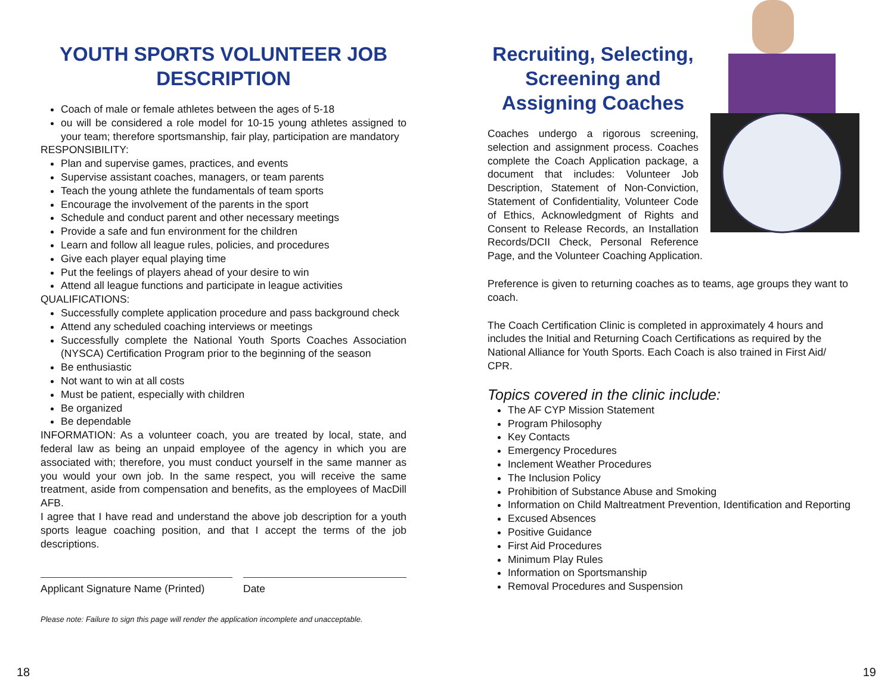YOUTH SPORTS VOLUNTEER JOB DESCRIPTION
Coach of male or female athletes between the ages of 5-18
ou will be considered a role model for 10-15 young athletes assigned to your team; therefore sportsmanship, fair play, participation are mandatory
RESPONSIBILITY:
Plan and supervise games, practices, and events
Supervise assistant coaches, managers, or team parents
Teach the young athlete the fundamentals of team sports
Encourage the involvement of the parents in the sport
Schedule and conduct parent and other necessary meetings
Provide a safe and fun environment for the children
Learn and follow all league rules, policies, and procedures
Give each player equal playing time
Put the feelings of players ahead of your desire to win
Attend all league functions and participate in league activities
QUALIFICATIONS:
Successfully complete application procedure and pass background check
Attend any scheduled coaching interviews or meetings
Successfully complete the National Youth Sports Coaches Association (NYSCA) Certification Program prior to the beginning of the season
Be enthusiastic
Not want to win at all costs
Must be patient, especially with children
Be organized
Be dependable
INFORMATION: As a volunteer coach, you are treated by local, state, and federal law as being an unpaid employee of the agency in which you are associated with; therefore, you must conduct yourself in the same manner as you would your own job. In the same respect, you will receive the same treatment, aside from compensation and benefits, as the employees of MacDill AFB.
I agree that I have read and understand the above job description for a youth sports league coaching position, and that I accept the terms of the job descriptions.
Applicant Signature Name (Printed)
Date
Please note: Failure to sign this page will render the application incomplete and unacceptable.
18
Recruiting, Selecting, Screening and Assigning Coaches
Coaches undergo a rigorous screening, selection and assignment process. Coaches complete the Coach Application package, a document that includes: Volunteer Job Description, Statement of Non-Conviction, Statement of Confidentiality, Volunteer Code of Ethics, Acknowledgment of Rights and Consent to Release Records, an Installation Records/DCII Check, Personal Reference Page, and the Volunteer Coaching Application.
Preference is given to returning coaches as to teams, age groups they want to coach.
The Coach Certification Clinic is completed in approximately 4 hours and includes the Initial and Returning Coach Certifications as required by the National Alliance for Youth Sports. Each Coach is also trained in First Aid/ CPR.
Topics covered in the clinic include:
The AF CYP Mission Statement
Program Philosophy
Key Contacts
Emergency Procedures
Inclement Weather Procedures
The Inclusion Policy
Prohibition of Substance Abuse and Smoking
Information on Child Maltreatment Prevention, Identification and Reporting
Excused Absences
Positive Guidance
First Aid Procedures
Minimum Play Rules
Information on Sportsmanship
Removal Procedures and Suspension
19